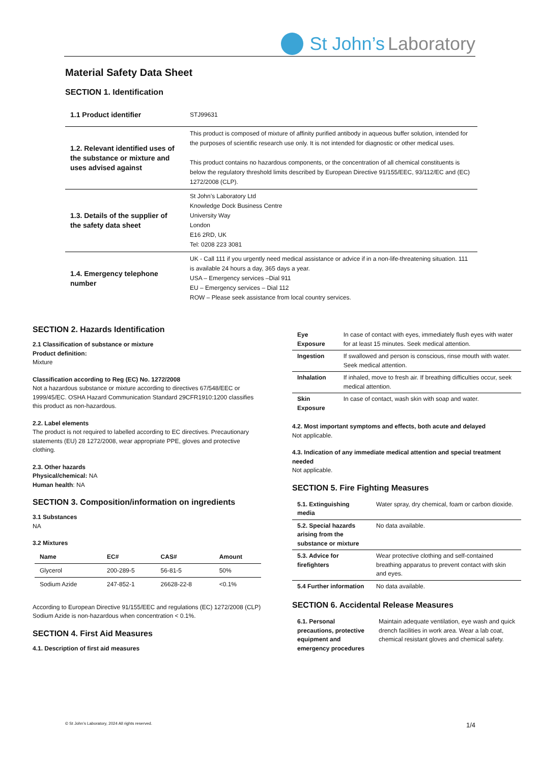St John’s Laboratory
Material Safety Data Sheet
SECTION 1. Identification
| 1.1 Product identifier | STJ99631 |
| 1.2. Relevant identified uses of the substance or mixture and uses advised against | This product is composed of mixture of affinity purified antibody in aqueous buffer solution, intended for the purposes of scientific research use only. It is not intended for diagnostic or other medical uses. This product contains no hazardous components, or the concentration of all chemical constituents is below the regulatory threshold limits described by European Directive 91/155/EEC, 93/112/EC and (EC) 1272/2008 (CLP). |
| 1.3. Details of the supplier of the safety data sheet | St John’s Laboratory Ltd Knowledge Dock Business Centre University Way London E16 2RD, UK Tel: 0208 223 3081 |
| 1.4. Emergency telephone number | UK - Call 111 if you urgently need medical assistance or advice if in a non-life-threatening situation. 111 is available 24 hours a day, 365 days a year. USA – Emergency services –Dial 911 EU – Emergency services – Dial 112 ROW – Please seek assistance from local country services. |
SECTION 2. Hazards Identification
2.1 Classification of substance or mixture
Product definition:
Mixture
Classification according to Reg (EC) No. 1272/2008
Not a hazardous substance or mixture according to directives 67/548/EEC or 1999/45/EC. OSHA Hazard Communication Standard 29CFR1910:1200 classifies this product as non-hazardous.
2.2. Label elements
The product is not required to labelled according to EC directives. Precautionary statements (EU) 28 1272/2008, wear appropriate PPE, gloves and protective clothing.
2.3. Other hazards
Physical/chemical: NA
Human health: NA
SECTION 3. Composition/information on ingredients
3.1 Substances
NA
3.2 Mixtures
| Name | EC# | CAS# | Amount |
| --- | --- | --- | --- |
| Glycerol | 200-289-5 | 56-81-5 | 50% |
| Sodium Azide | 247-852-1 | 26628-22-8 | <0.1% |
According to European Directive 91/155/EEC and regulations (EC) 1272/2008 (CLP) Sodium Azide is non-hazardous when concentration < 0.1%.
SECTION 4. First Aid Measures
4.1. Description of first aid measures
| Eye Exposure | In case of contact with eyes, immediately flush eyes with water for at least 15 minutes. Seek medical attention. |
| Ingestion | If swallowed and person is conscious, rinse mouth with water. Seek medical attention. |
| Inhalation | If inhaled, move to fresh air. If breathing difficulties occur, seek medical attention. |
| Skin Exposure | In case of contact, wash skin with soap and water. |
4.2. Most important symptoms and effects, both acute and delayed
Not applicable.
4.3. Indication of any immediate medical attention and special treatment needed
Not applicable.
SECTION 5. Fire Fighting Measures
| 5.1. Extinguishing media | Water spray, dry chemical, foam or carbon dioxide. |
| 5.2. Special hazards arising from the substance or mixture | No data available. |
| 5.3. Advice for firefighters | Wear protective clothing and self-contained breathing apparatus to prevent contact with skin and eyes. |
| 5.4 Further information | No data available. |
SECTION 6. Accidental Release Measures
| 6.1. Personal precautions, protective equipment and emergency procedures | Maintain adequate ventilation, eye wash and quick drench facilities in work area. Wear a lab coat, chemical resistant gloves and chemical safety. |
© St John’s Laboratory, 2024 All rights reserved. 1/4